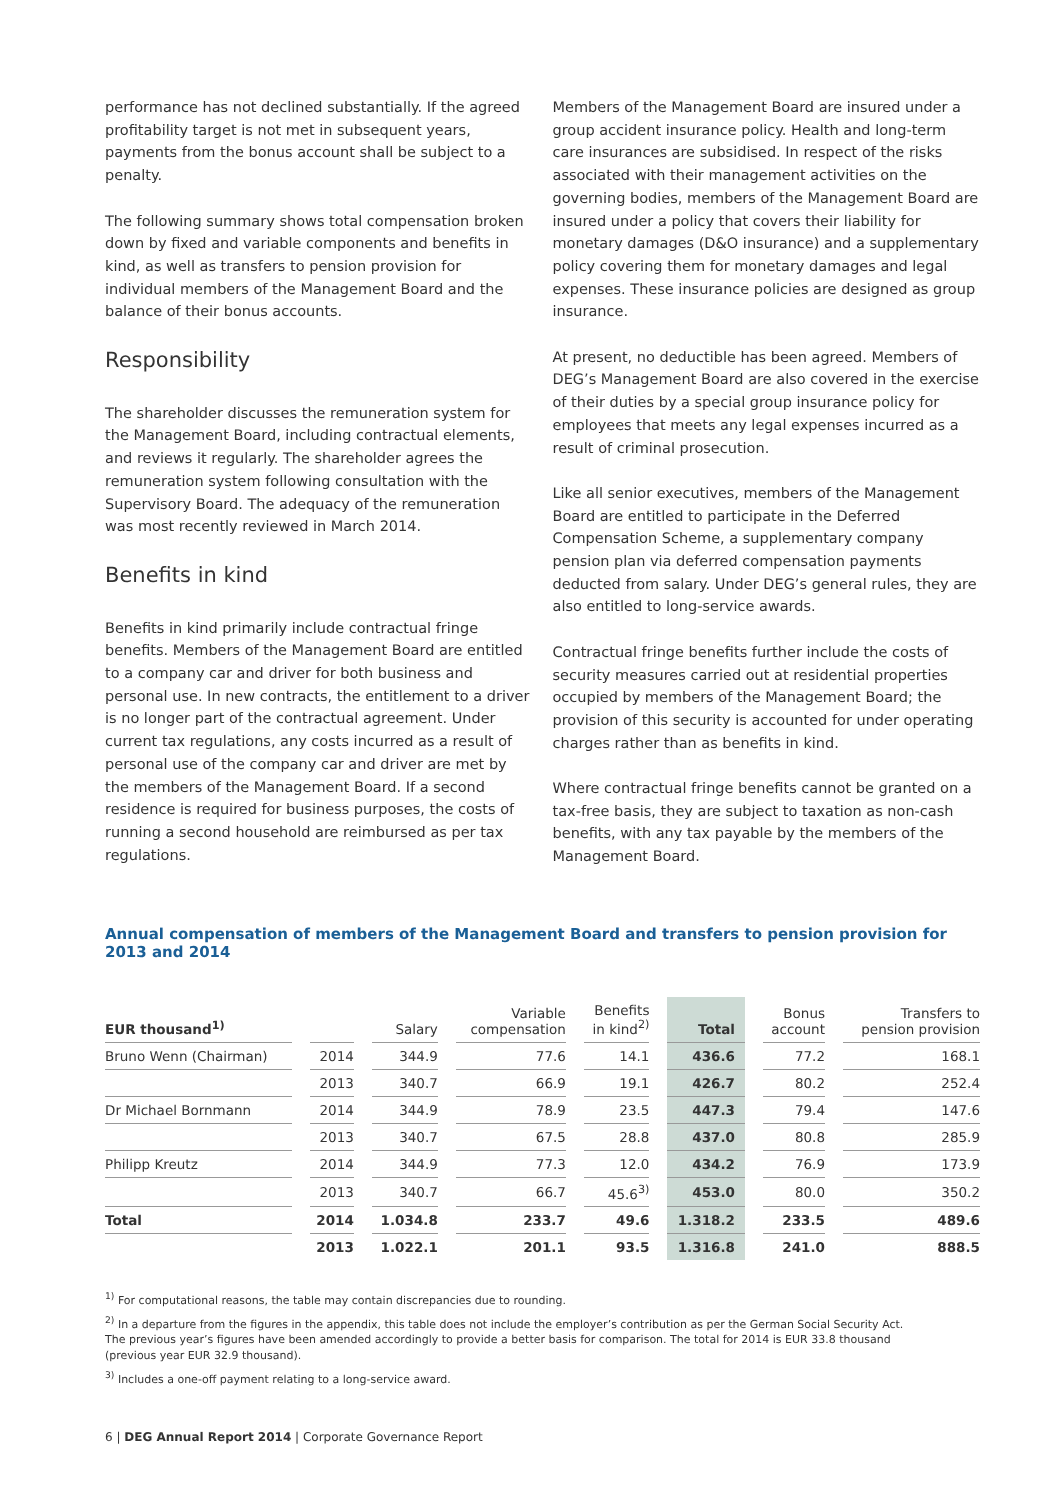performance has not declined substantially. If the agreed profitability target is not met in subsequent years, payments from the bonus account shall be subject to a penalty.
The following summary shows total compensation broken down by fixed and variable components and benefits in kind, as well as transfers to pension provision for individual members of the Management Board and the balance of their bonus accounts.
Responsibility
The shareholder discusses the remuneration system for the Management Board, including contractual elements, and reviews it regularly. The shareholder agrees the remuneration system following consultation with the Supervisory Board. The adequacy of the remuneration was most recently reviewed in March 2014.
Benefits in kind
Benefits in kind primarily include contractual fringe benefits. Members of the Management Board are entitled to a company car and driver for both business and personal use. In new contracts, the entitlement to a driver is no longer part of the contractual agreement. Under current tax regulations, any costs incurred as a result of personal use of the company car and driver are met by the members of the Management Board. If a second residence is required for business purposes, the costs of running a second household are reimbursed as per tax regulations.
Members of the Management Board are insured under a group accident insurance policy. Health and long-term care insurances are subsidised. In respect of the risks associated with their management activities on the governing bodies, members of the Management Board are insured under a policy that covers their liability for monetary damages (D&O insurance) and a supplementary policy covering them for monetary damages and legal expenses. These insurance policies are designed as group insurance.
At present, no deductible has been agreed. Members of DEG’s Management Board are also covered in the exercise of their duties by a special group insurance policy for employees that meets any legal expenses incurred as a result of criminal prosecution.
Like all senior executives, members of the Management Board are entitled to participate in the Deferred Compensation Scheme, a supplementary company pension plan via deferred compensation payments deducted from salary. Under DEG’s general rules, they are also entitled to long-service awards.
Contractual fringe benefits further include the costs of security measures carried out at residential properties occupied by members of the Management Board; the provision of this security is accounted for under operating charges rather than as benefits in kind.
Where contractual fringe benefits cannot be granted on a tax-free basis, they are subject to taxation as non-cash benefits, with any tax payable by the members of the Management Board.
Annual compensation of members of the Management Board and transfers to pension provision for 2013 and 2014
| EUR thousand<sup>1)</sup> | | Salary | Variable compensation | Benefits in kind<sup>2)</sup> | Total | Bonus account | Transfers to pension provision |
| --- | --- | --- | --- | --- | --- | --- | --- |
| Bruno Wenn (Chairman) | 2014 | 344.9 | 77.6 | 14.1 | 436.6 | 77.2 | 168.1 |
| | 2013 | 340.7 | 66.9 | 19.1 | 426.7 | 80.2 | 252.4 |
| Dr Michael Bornmann | 2014 | 344.9 | 78.9 | 23.5 | 447.3 | 79.4 | 147.6 |
| | 2013 | 340.7 | 67.5 | 28.8 | 437.0 | 80.8 | 285.9 |
| Philipp Kreutz | 2014 | 344.9 | 77.3 | 12.0 | 434.2 | 76.9 | 173.9 |
| | 2013 | 340.7 | 66.7 | 45.6<sup>3)</sup> | 453.0 | 80.0 | 350.2 |
| Total | 2014 | 1.034.8 | 233.7 | 49.6 | 1.318.2 | 233.5 | 489.6 |
| | 2013 | 1.022.1 | 201.1 | 93.5 | 1.316.8 | 241.0 | 888.5 |
<sup>1)</sup> For computational reasons, the table may contain discrepancies due to rounding.
<sup>2)</sup> In a departure from the figures in the appendix, this table does not include the employer’s contribution as per the German Social Security Act.
The previous year’s figures have been amended accordingly to provide a better basis for comparison. The total for 2014 is EUR 33.8 thousand
(previous year EUR 32.9 thousand).
<sup>3)</sup> Includes a one-off payment relating to a long-service award.
6 | DEG Annual Report 2014 | Corporate Governance Report